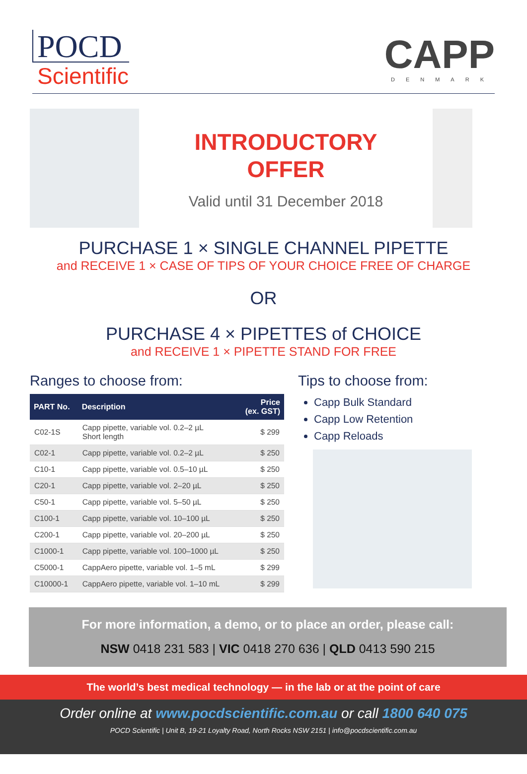POCD
Scientific
CAPP
DENMARK
INTRODUCTORY
OFFER
Valid until 31 December 2018
PURCHASE 1 × SINGLE CHANNEL PIPETTE
and RECEIVE 1 × CASE OF TIPS OF YOUR CHOICE FREE OF CHARGE
OR
PURCHASE 4 × PIPETTES of CHOICE
and RECEIVE 1 × PIPETTE STAND FOR FREE
Ranges to choose from:
| PART No. | Description | Price (ex. GST) |
| --- | --- | --- |
| C02-1S | Capp pipette, variable vol. 0.2–2 µL Short length | $ 299 |
| C02-1 | Capp pipette, variable vol. 0.2–2 µL | $ 250 |
| C10-1 | Capp pipette, variable vol. 0.5–10 µL | $ 250 |
| C20-1 | Capp pipette, variable vol. 2–20 µL | $ 250 |
| C50-1 | Capp pipette, variable vol. 5–50 µL | $ 250 |
| C100-1 | Capp pipette, variable vol. 10–100 µL | $ 250 |
| C200-1 | Capp pipette, variable vol. 20–200 µL | $ 250 |
| C1000-1 | Capp pipette, variable vol. 100–1000 µL | $ 250 |
| C5000-1 | CappAero pipette, variable vol. 1–5 mL | $ 299 |
| C10000-1 | CappAero pipette, variable vol. 1–10 mL | $ 299 |
Tips to choose from:
Capp Bulk Standard
Capp Low Retention
Capp Reloads
For more information, a demo, or to place an order, please call:
NSW 0418 231 583 | VIC 0418 270 636 | QLD 0413 590 215
The world’s best medical technology — in the lab or at the point of care
Order online at www.pocdscientific.com.au or call 1800 640 075
POCD Scientific | Unit B, 19-21 Loyalty Road, North Rocks NSW 2151 | info@pocdscientific.com.au